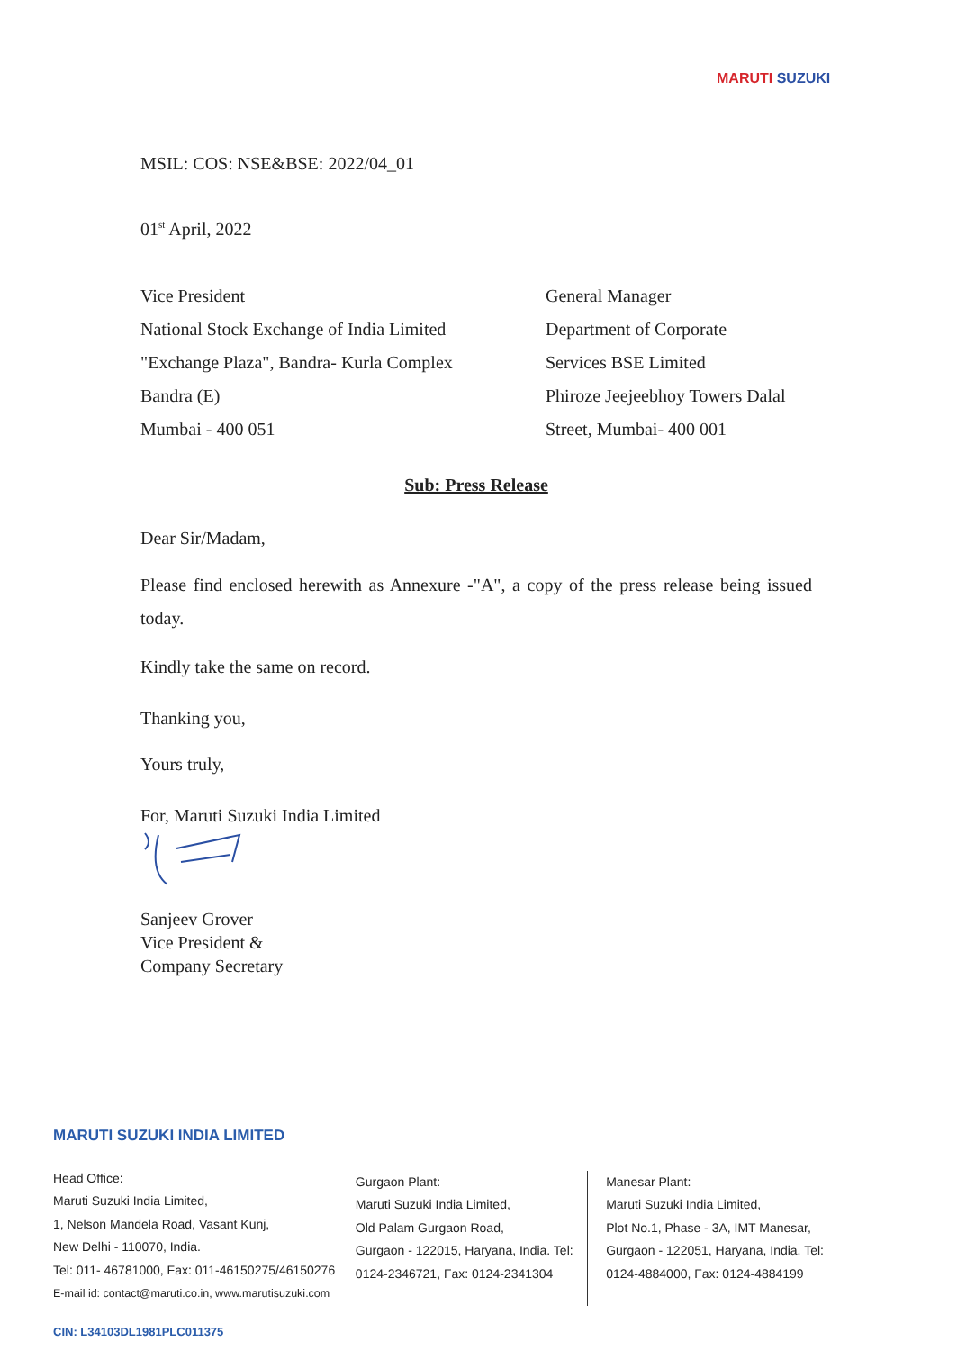MARUTI SUZUKI
MSIL: COS: NSE&BSE: 2022/04_01
01<sup>st</sup> April, 2022
Vice President
National Stock Exchange of India Limited
"Exchange Plaza", Bandra- Kurla Complex
Bandra (E)
Mumbai - 400 051
General Manager
Department of Corporate
Services BSE Limited
Phiroze Jeejeebhoy Towers Dalal
Street, Mumbai- 400 001
Sub: Press Release
Dear Sir/Madam,
Please find enclosed herewith as Annexure -"A", a copy of the press release being issued today.
Kindly take the same on record.
Thanking you,
Yours truly,
For, Maruti Suzuki India Limited
Sanjeev Grover
Vice President &
Company Secretary
MARUTI SUZUKI INDIA LIMITED
Head Office:
Maruti Suzuki India Limited,
1, Nelson Mandela Road, Vasant Kunj,
New Delhi - 110070, India.
Tel: 011- 46781000, Fax: 011-46150275/46150276
E-mail id: contact@maruti.co.in, www.marutisuzuki.com
Gurgaon Plant:
Maruti Suzuki India Limited,
Old Palam Gurgaon Road,
Gurgaon - 122015, Haryana, India. Tel:
0124-2346721, Fax: 0124-2341304
Manesar Plant:
Maruti Suzuki India Limited,
Plot No.1, Phase - 3A, IMT Manesar,
Gurgaon - 122051, Haryana, India. Tel:
0124-4884000, Fax: 0124-4884199
CIN: L34103DL1981PLC011375